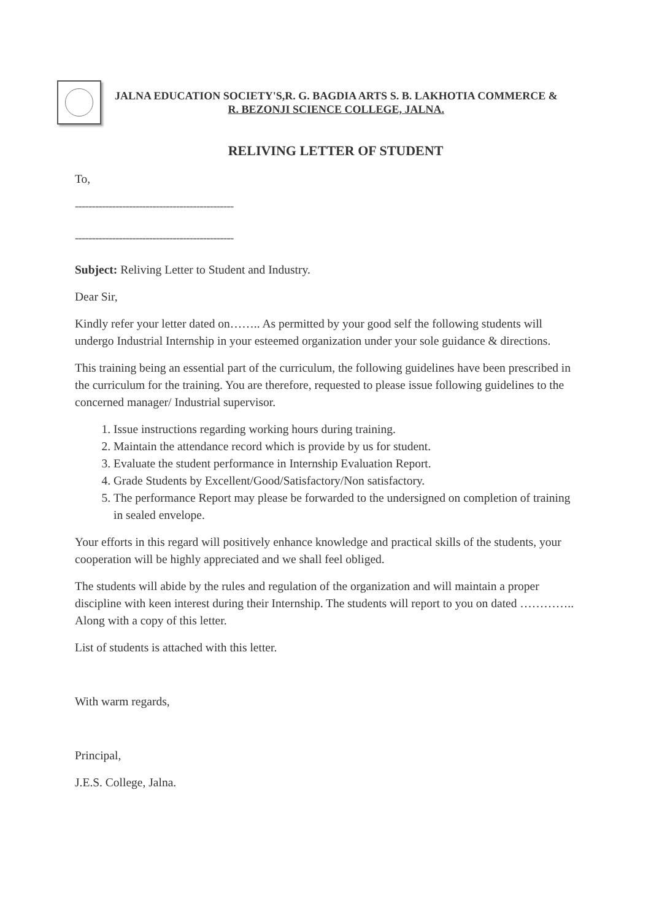JALNA EDUCATION SOCIETY'S,R. G. BAGDIA ARTS S. B. LAKHOTIA COMMERCE &
R. BEZONJI SCIENCE COLLEGE, JALNA.
RELIVING LETTER OF STUDENT
To,
-----------------------------------------------
-----------------------------------------------
Subject: Reliving Letter to Student and Industry.
Dear Sir,
Kindly refer your letter dated on…….. As permitted by your good self the following students will undergo Industrial Internship in your esteemed organization under your sole guidance & directions.
This training being an essential part of the curriculum, the following guidelines have been prescribed in the curriculum for the training. You are therefore, requested to please issue following guidelines to the concerned manager/ Industrial supervisor.
1. Issue instructions regarding working hours during training.
2. Maintain the attendance record which is provide by us for student.
3. Evaluate the student performance in Internship Evaluation Report.
4. Grade Students by Excellent/Good/Satisfactory/Non satisfactory.
5. The performance Report may please be forwarded to the undersigned on completion of training in sealed envelope.
Your efforts in this regard will positively enhance knowledge and practical skills of the students, your cooperation will be highly appreciated and we shall feel obliged.
The students will abide by the rules and regulation of the organization and will maintain a proper discipline with keen interest during their Internship. The students will report to you on dated ………….. Along with a copy of this letter.
List of students is attached with this letter.
With warm regards,
Principal,
J.E.S. College, Jalna.